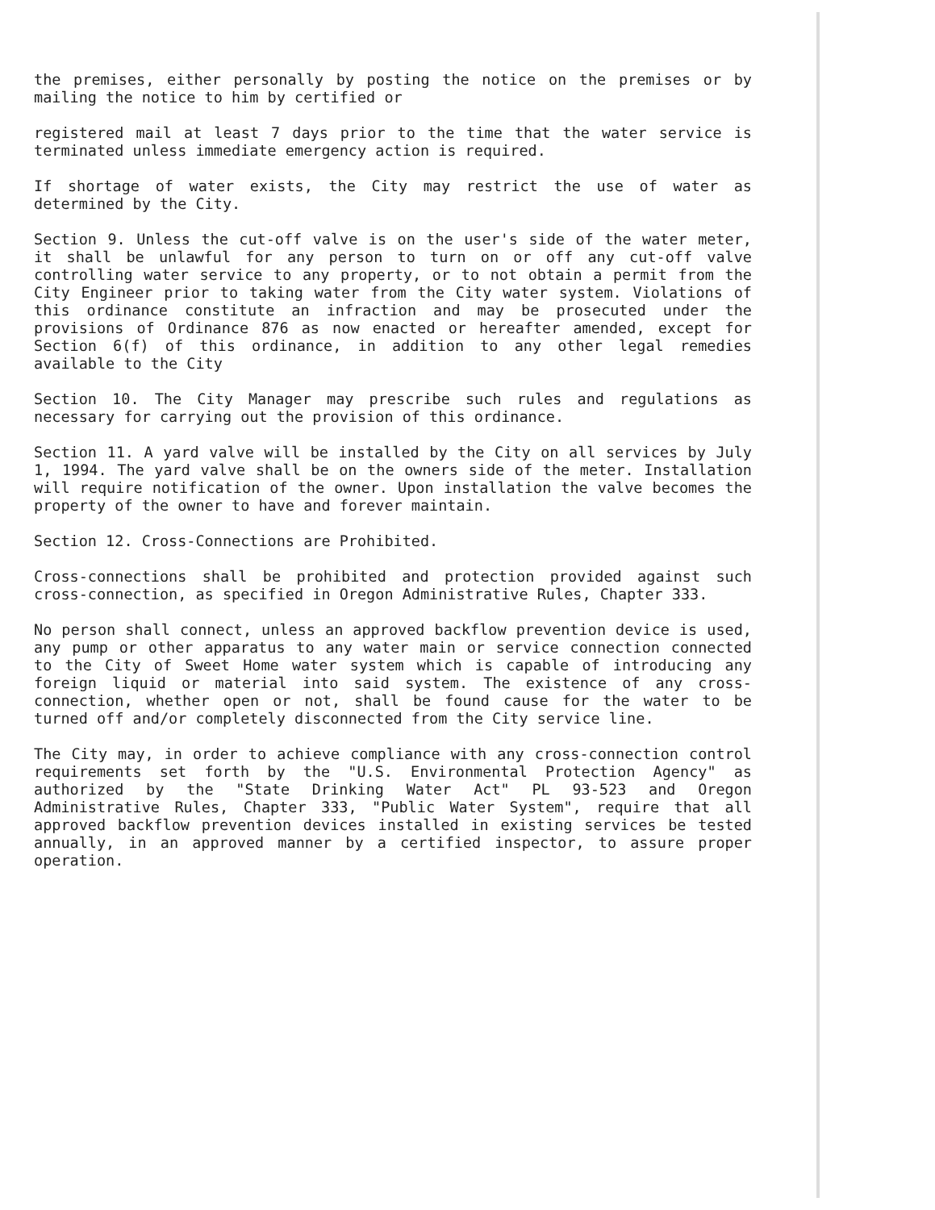the premises, either personally by posting the notice on the premises or by mailing the notice to him by certified or
registered mail at least 7 days prior to the time that the water service is terminated unless immediate emergency action is required.
If shortage of water exists, the City may restrict the use of water as determined by the City.
Section 9. Unless the cut-off valve is on the user's side of the water meter, it shall be unlawful for any person to turn on or off any cut-off valve controlling water service to any property, or to not obtain a permit from the City Engineer prior to taking water from the City water system. Violations of this ordinance constitute an infraction and may be prosecuted under the provisions of Ordinance 876 as now enacted or hereafter amended, except for Section 6(f) of this ordinance, in addition to any other legal remedies available to the City
Section 10. The City Manager may prescribe such rules and regulations as necessary for carrying out the provision of this ordinance.
Section 11. A yard valve will be installed by the City on all services by July 1, 1994. The yard valve shall be on the owners side of the meter. Installation will require notification of the owner. Upon installation the valve becomes the property of the owner to have and forever maintain.
Section 12. Cross-Connections are Prohibited.
Cross-connections shall be prohibited and protection provided against such cross-connection, as specified in Oregon Administrative Rules, Chapter 333.
No person shall connect, unless an approved backflow prevention device is used, any pump or other apparatus to any water main or service connection connected to the City of Sweet Home water system which is capable of introducing any foreign liquid or material into said system. The existence of any cross-connection, whether open or not, shall be found cause for the water to be turned off and/or completely disconnected from the City service line.
The City may, in order to achieve compliance with any cross-connection control requirements set forth by the "U.S. Environmental Protection Agency" as authorized by the "State Drinking Water Act" PL 93-523 and Oregon Administrative Rules, Chapter 333, "Public Water System", require that all approved backflow prevention devices installed in existing services be tested annually, in an approved manner by a certified inspector, to assure proper operation.